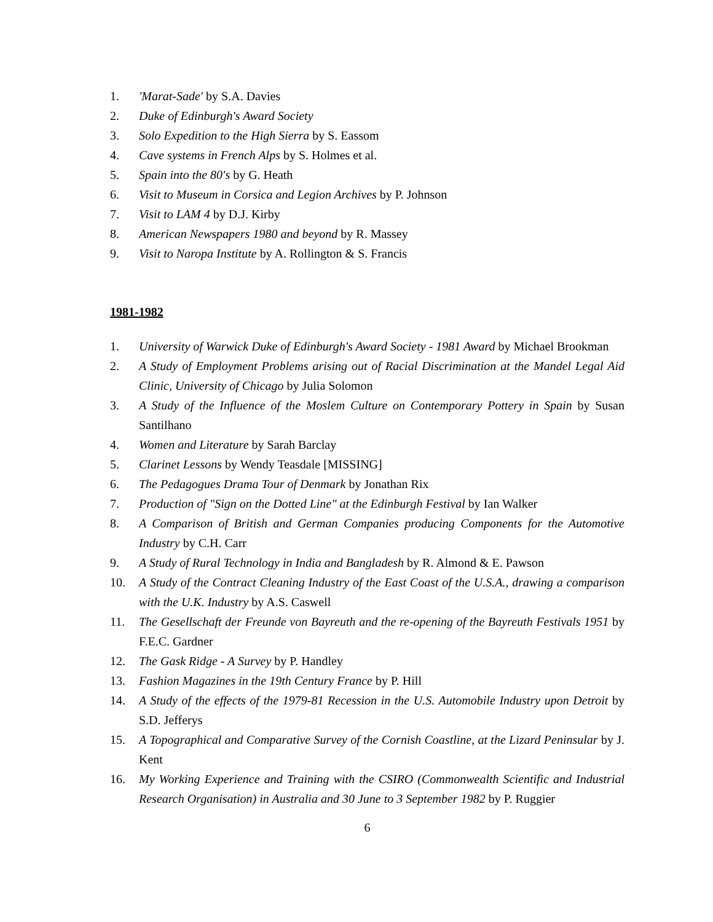1. 'Marat-Sade' by S.A. Davies
2. Duke of Edinburgh's Award Society
3. Solo Expedition to the High Sierra by S. Eassom
4. Cave systems in French Alps by S. Holmes et al.
5. Spain into the 80's by G. Heath
6. Visit to Museum in Corsica and Legion Archives by P. Johnson
7. Visit to LAM 4 by D.J. Kirby
8. American Newspapers 1980 and beyond by R. Massey
9. Visit to Naropa Institute by A. Rollington & S. Francis
1981-1982
1. University of Warwick Duke of Edinburgh's Award Society - 1981 Award by Michael Brookman
2. A Study of Employment Problems arising out of Racial Discrimination at the Mandel Legal Aid Clinic, University of Chicago by Julia Solomon
3. A Study of the Influence of the Moslem Culture on Contemporary Pottery in Spain by Susan Santilhano
4. Women and Literature by Sarah Barclay
5. Clarinet Lessons by Wendy Teasdale [MISSING]
6. The Pedagogues Drama Tour of Denmark by Jonathan Rix
7. Production of "Sign on the Dotted Line" at the Edinburgh Festival by Ian Walker
8. A Comparison of British and German Companies producing Components for the Automotive Industry by C.H. Carr
9. A Study of Rural Technology in India and Bangladesh by R. Almond & E. Pawson
10. A Study of the Contract Cleaning Industry of the East Coast of the U.S.A., drawing a comparison with the U.K. Industry by A.S. Caswell
11. The Gesellschaft der Freunde von Bayreuth and the re-opening of the Bayreuth Festivals 1951 by F.E.C. Gardner
12. The Gask Ridge - A Survey by P. Handley
13. Fashion Magazines in the 19th Century France by P. Hill
14. A Study of the effects of the 1979-81 Recession in the U.S. Automobile Industry upon Detroit by S.D. Jefferys
15. A Topographical and Comparative Survey of the Cornish Coastline, at the Lizard Peninsular by J. Kent
16. My Working Experience and Training with the CSIRO (Commonwealth Scientific and Industrial Research Organisation) in Australia and 30 June to 3 September 1982 by P. Ruggier
6